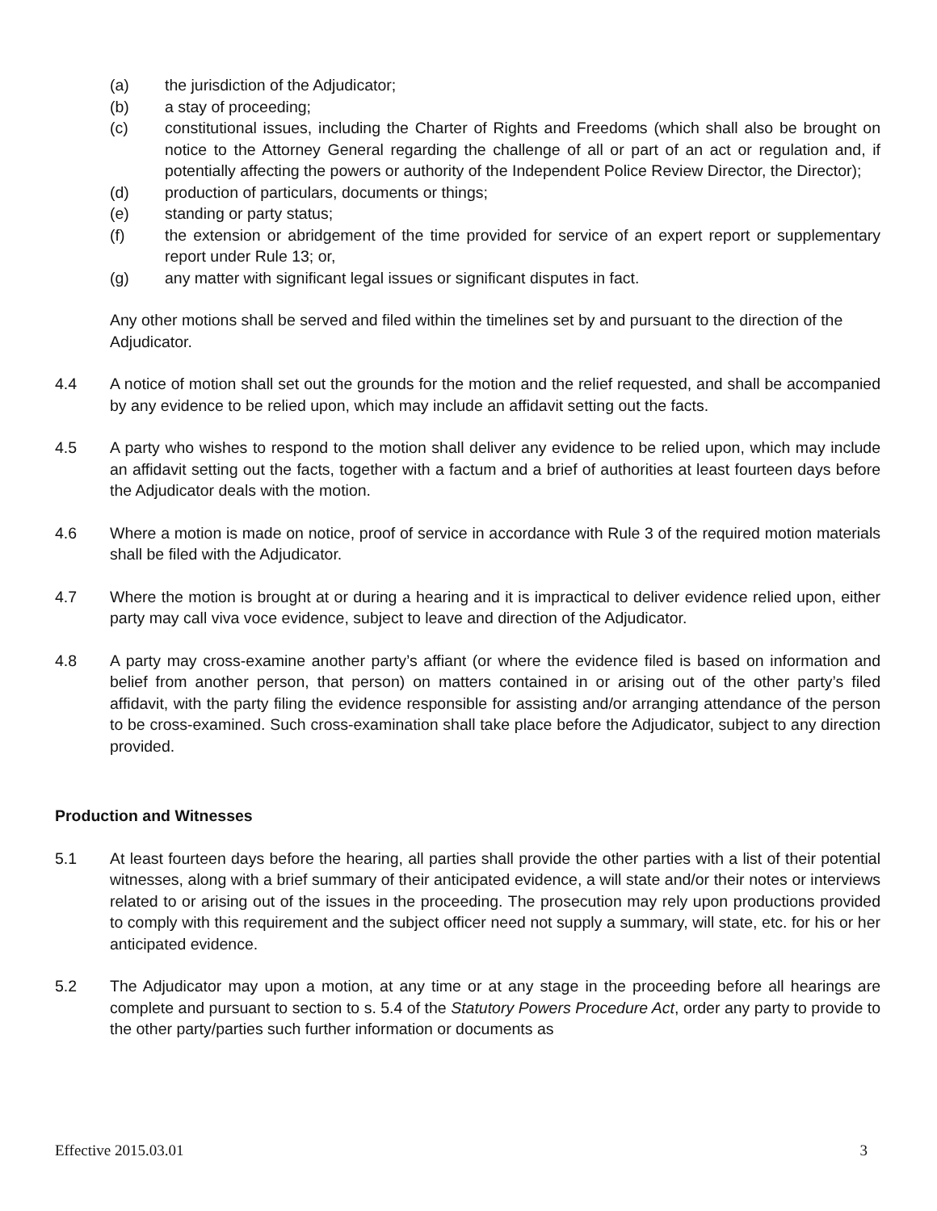(a) the jurisdiction of the Adjudicator;
(b) a stay of proceeding;
(c) constitutional issues, including the Charter of Rights and Freedoms (which shall also be brought on notice to the Attorney General regarding the challenge of all or part of an act or regulation and, if potentially affecting the powers or authority of the Independent Police Review Director, the Director);
(d) production of particulars, documents or things;
(e) standing or party status;
(f) the extension or abridgement of the time provided for service of an expert report or supplementary report under Rule 13; or,
(g) any matter with significant legal issues or significant disputes in fact.
Any other motions shall be served and filed within the timelines set by and pursuant to the direction of the Adjudicator.
4.4 A notice of motion shall set out the grounds for the motion and the relief requested, and shall be accompanied by any evidence to be relied upon, which may include an affidavit setting out the facts.
4.5 A party who wishes to respond to the motion shall deliver any evidence to be relied upon, which may include an affidavit setting out the facts, together with a factum and a brief of authorities at least fourteen days before the Adjudicator deals with the motion.
4.6 Where a motion is made on notice, proof of service in accordance with Rule 3 of the required motion materials shall be filed with the Adjudicator.
4.7 Where the motion is brought at or during a hearing and it is impractical to deliver evidence relied upon, either party may call viva voce evidence, subject to leave and direction of the Adjudicator.
4.8 A party may cross-examine another party’s affiant (or where the evidence filed is based on information and belief from another person, that person) on matters contained in or arising out of the other party’s filed affidavit, with the party filing the evidence responsible for assisting and/or arranging attendance of the person to be cross-examined. Such cross-examination shall take place before the Adjudicator, subject to any direction provided.
Production and Witnesses
5.1 At least fourteen days before the hearing, all parties shall provide the other parties with a list of their potential witnesses, along with a brief summary of their anticipated evidence, a will state and/or their notes or interviews related to or arising out of the issues in the proceeding. The prosecution may rely upon productions provided to comply with this requirement and the subject officer need not supply a summary, will state, etc. for his or her anticipated evidence.
5.2 The Adjudicator may upon a motion, at any time or at any stage in the proceeding before all hearings are complete and pursuant to section to s. 5.4 of the Statutory Powers Procedure Act, order any party to provide to the other party/parties such further information or documents as
Effective 2015.03.01 3